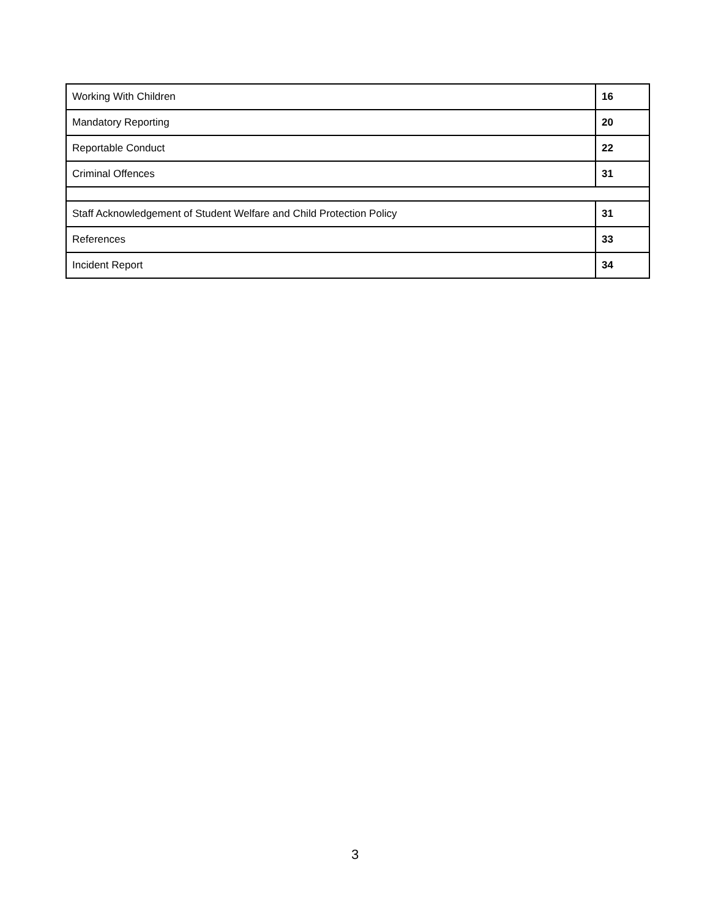| Working With Children | 16 |
| Mandatory Reporting | 20 |
| Reportable Conduct | 22 |
| Criminal Offences | 31 |
| Staff Acknowledgement of Student Welfare and Child Protection Policy | 31 |
| References | 33 |
| Incident Report | 34 |
3